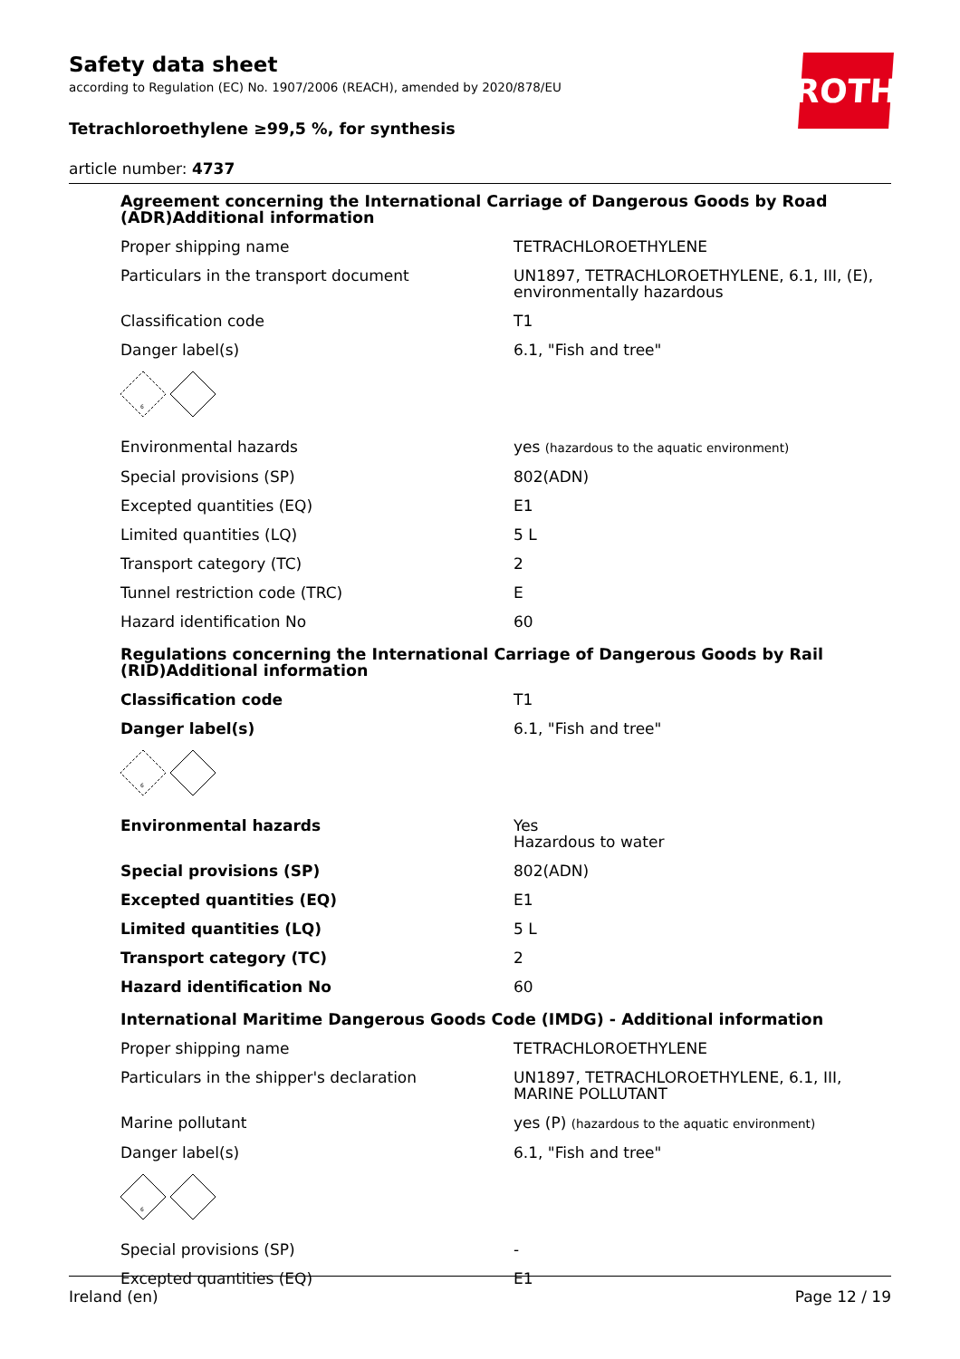ROTH
Safety data sheet
according to Regulation (EC) No. 1907/2006 (REACH), amended by 2020/878/EU
Tetrachloroethylene ≥99,5 %, for synthesis
article number: 4737
Agreement concerning the International Carriage of Dangerous Goods by Road (ADR)Additional information
| Proper shipping name | TETRACHLOROETHYLENE |
| Particulars in the transport document | UN1897, TETRACHLOROETHYLENE, 6.1, III, (E), environmentally hazardous |
| Classification code | T1 |
| Danger label(s) | 6.1, "Fish and tree" |
| 6 | |
| Environmental hazards | yes (hazardous to the aquatic environment) |
| Special provisions (SP) | 802(ADN) |
| Excepted quantities (EQ) | E1 |
| Limited quantities (LQ) | 5 L |
| Transport category (TC) | 2 |
| Tunnel restriction code (TRC) | E |
| Hazard identification No | 60 |
Regulations concerning the International Carriage of Dangerous Goods by Rail (RID)Additional information
| Classification code | T1 |
| Danger label(s) | 6.1, "Fish and tree" |
| 6 | |
| Environmental hazards | Yes Hazardous to water |
| Special provisions (SP) | 802(ADN) |
| Excepted quantities (EQ) | E1 |
| Limited quantities (LQ) | 5 L |
| Transport category (TC) | 2 |
| Hazard identification No | 60 |
International Maritime Dangerous Goods Code (IMDG) - Additional information
| Proper shipping name | TETRACHLOROETHYLENE |
| Particulars in the shipper's declaration | UN1897, TETRACHLOROETHYLENE, 6.1, III, MARINE POLLUTANT |
| Marine pollutant | yes (P) (hazardous to the aquatic environment) |
| Danger label(s) | 6.1, "Fish and tree" |
| 6 | |
| Special provisions (SP) | - |
| Excepted quantities (EQ) | E1 |
Ireland (en) Page 12 / 19